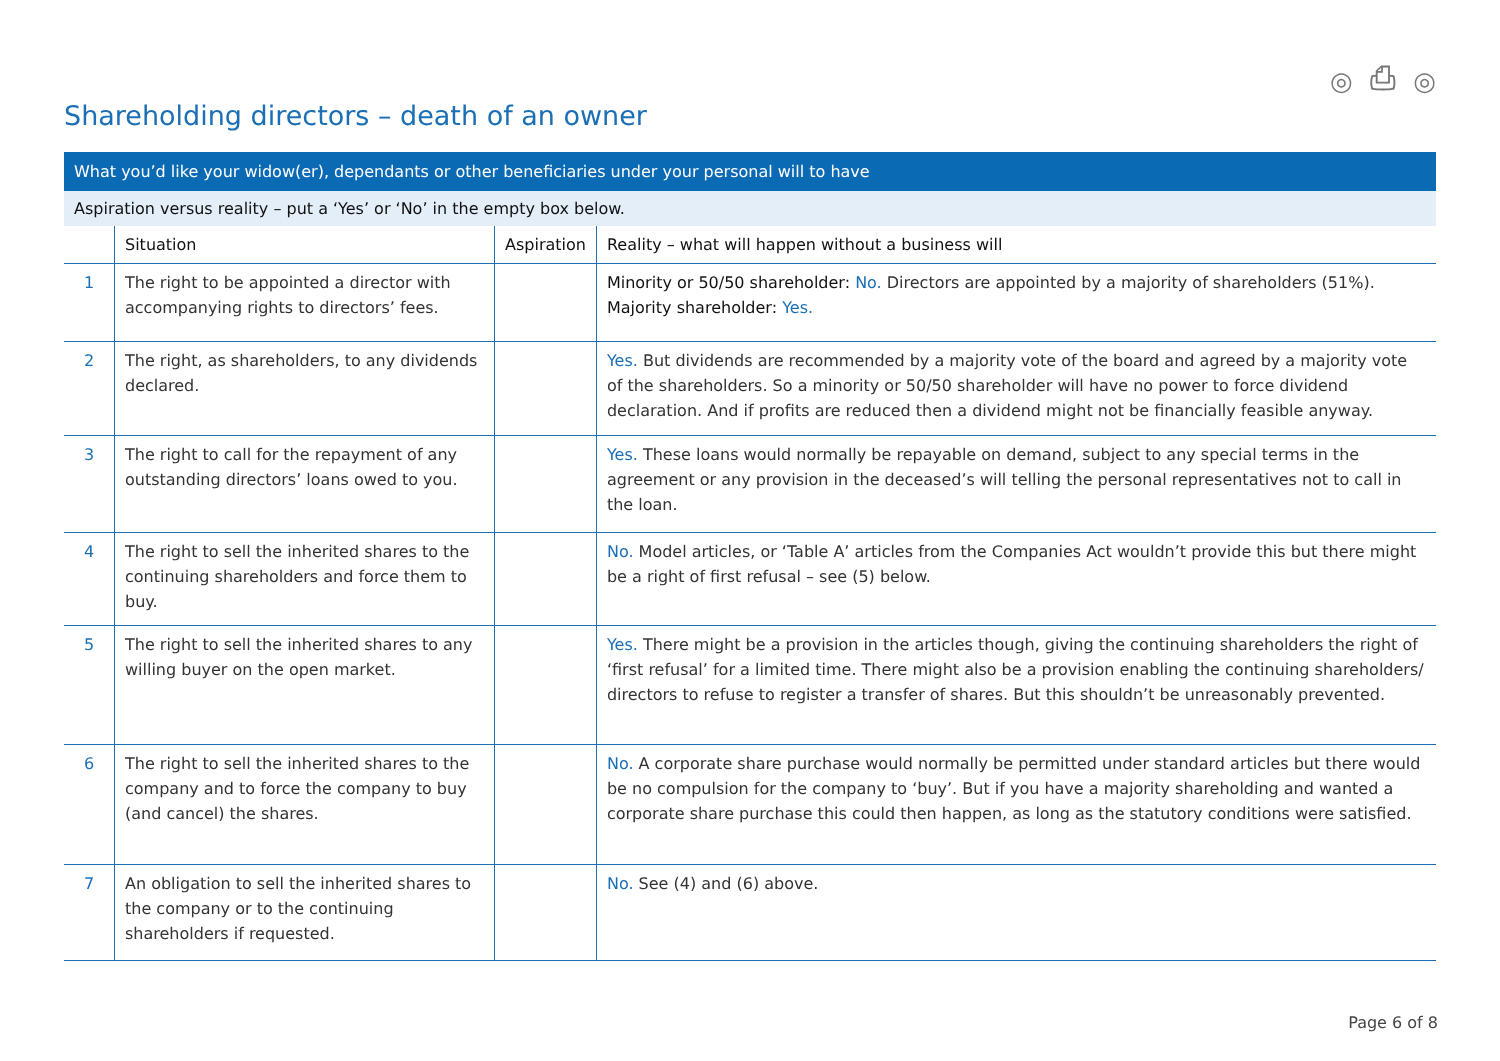◎ ⎙ ◎
Shareholding directors – death of an owner
| What you’d like your widow(er), dependants or other beneficiaries under your personal will to have | | | |
| Aspiration versus reality – put a ‘Yes’ or ‘No’ in the empty box below. | | | |
| | Situation | Aspiration | Reality – what will happen without a business will |
| 1 | The right to be appointed a director with accompanying rights to directors’ fees. | | Minority or 50/50 shareholder: No. Directors are appointed by a majority of shareholders (51%). Majority shareholder: Yes. |
| 2 | The right, as shareholders, to any dividends declared. | | Yes. But dividends are recommended by a majority vote of the board and agreed by a majority vote of the shareholders. So a minority or 50/50 shareholder will have no power to force dividend declaration. And if profits are reduced then a dividend might not be financially feasible anyway. |
| 3 | The right to call for the repayment of any outstanding directors’ loans owed to you. | | Yes. These loans would normally be repayable on demand, subject to any special terms in the agreement or any provision in the deceased’s will telling the personal representatives not to call in the loan. |
| 4 | The right to sell the inherited shares to the continuing shareholders and force them to buy. | | No. Model articles, or ‘Table A’ articles from the Companies Act wouldn’t provide this but there might be a right of first refusal – see (5) below. |
| 5 | The right to sell the inherited shares to any willing buyer on the open market. | | Yes. There might be a provision in the articles though, giving the continuing shareholders the right of ‘first refusal’ for a limited time. There might also be a provision enabling the continuing shareholders/ directors to refuse to register a transfer of shares. But this shouldn’t be unreasonably prevented. |
| 6 | The right to sell the inherited shares to the company and to force the company to buy (and cancel) the shares. | | No. A corporate share purchase would normally be permitted under standard articles but there would be no compulsion for the company to ‘buy’. But if you have a majority shareholding and wanted a corporate share purchase this could then happen, as long as the statutory conditions were satisfied. |
| 7 | An obligation to sell the inherited shares to the company or to the continuing shareholders if requested. | | No. See (4) and (6) above. |
Page 6 of 8